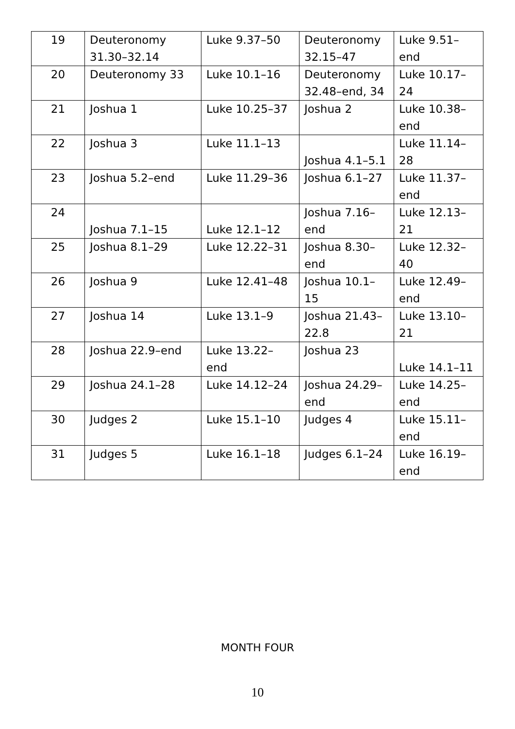| 19 | Deuteronomy 31.30–32.14 | Luke 9.37–50 | Deuteronomy 32.15–47 | Luke 9.51–end |
| 20 | Deuteronomy 33 | Luke 10.1–16 | Deuteronomy 32.48–end, 34 | Luke 10.17–24 |
| 21 | Joshua 1 | Luke 10.25–37 | Joshua 2 | Luke 10.38–end |
| 22 | Joshua 3 | Luke 11.1–13 | Joshua 4.1–5.1 | Luke 11.14–28 |
| 23 | Joshua 5.2–end | Luke 11.29–36 | Joshua 6.1–27 | Luke 11.37–end |
| 24 | Joshua 7.1–15 | Luke 12.1–12 | Joshua 7.16–end | Luke 12.13–21 |
| 25 | Joshua 8.1–29 | Luke 12.22–31 | Joshua 8.30–end | Luke 12.32–40 |
| 26 | Joshua 9 | Luke 12.41–48 | Joshua 10.1–15 | Luke 12.49–end |
| 27 | Joshua 14 | Luke 13.1–9 | Joshua 21.43–22.8 | Luke 13.10–21 |
| 28 | Joshua 22.9–end | Luke 13.22–end | Joshua 23 | Luke 14.1–11 |
| 29 | Joshua 24.1–28 | Luke 14.12–24 | Joshua 24.29–end | Luke 14.25–end |
| 30 | Judges 2 | Luke 15.1–10 | Judges 4 | Luke 15.11–end |
| 31 | Judges 5 | Luke 16.1–18 | Judges 6.1–24 | Luke 16.19–end |
MONTH FOUR
10